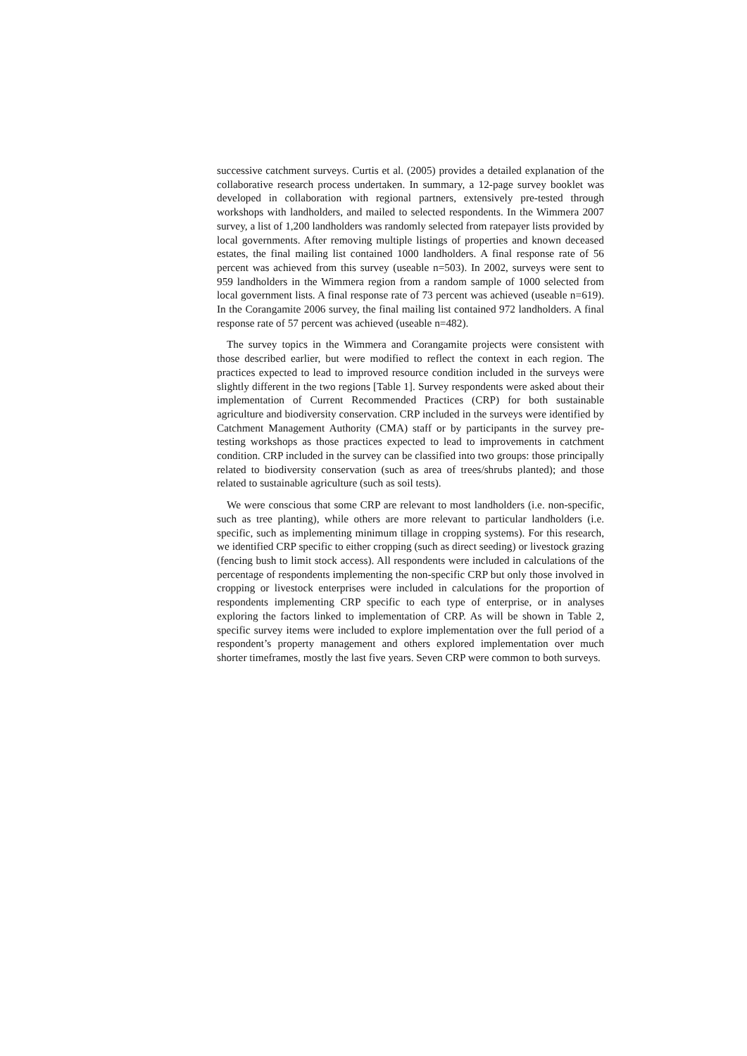successive catchment surveys. Curtis et al. (2005) provides a detailed explanation of the collaborative research process undertaken. In summary, a 12-page survey booklet was developed in collaboration with regional partners, extensively pre-tested through workshops with landholders, and mailed to selected respondents. In the Wimmera 2007 survey, a list of 1,200 landholders was randomly selected from ratepayer lists provided by local governments. After removing multiple listings of properties and known deceased estates, the final mailing list contained 1000 landholders. A final response rate of 56 percent was achieved from this survey (useable n=503). In 2002, surveys were sent to 959 landholders in the Wimmera region from a random sample of 1000 selected from local government lists. A final response rate of 73 percent was achieved (useable n=619). In the Corangamite 2006 survey, the final mailing list contained 972 landholders. A final response rate of 57 percent was achieved (useable n=482).
The survey topics in the Wimmera and Corangamite projects were consistent with those described earlier, but were modified to reflect the context in each region. The practices expected to lead to improved resource condition included in the surveys were slightly different in the two regions [Table 1]. Survey respondents were asked about their implementation of Current Recommended Practices (CRP) for both sustainable agriculture and biodiversity conservation. CRP included in the surveys were identified by Catchment Management Authority (CMA) staff or by participants in the survey pre-testing workshops as those practices expected to lead to improvements in catchment condition. CRP included in the survey can be classified into two groups: those principally related to biodiversity conservation (such as area of trees/shrubs planted); and those related to sustainable agriculture (such as soil tests).
We were conscious that some CRP are relevant to most landholders (i.e. non-specific, such as tree planting), while others are more relevant to particular landholders (i.e. specific, such as implementing minimum tillage in cropping systems). For this research, we identified CRP specific to either cropping (such as direct seeding) or livestock grazing (fencing bush to limit stock access). All respondents were included in calculations of the percentage of respondents implementing the non-specific CRP but only those involved in cropping or livestock enterprises were included in calculations for the proportion of respondents implementing CRP specific to each type of enterprise, or in analyses exploring the factors linked to implementation of CRP. As will be shown in Table 2, specific survey items were included to explore implementation over the full period of a respondent’s property management and others explored implementation over much shorter timeframes, mostly the last five years. Seven CRP were common to both surveys.